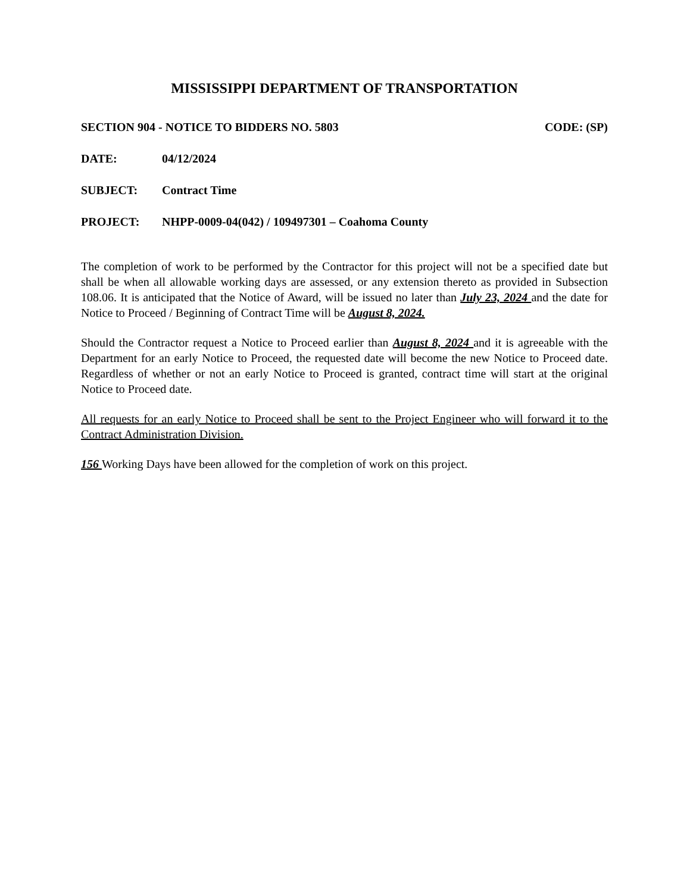MISSISSIPPI DEPARTMENT OF TRANSPORTATION
SECTION 904 - NOTICE TO BIDDERS NO. 5803 CODE: (SP)
DATE: 04/12/2024
SUBJECT: Contract Time
PROJECT: NHPP-0009-04(042) / 109497301 – Coahoma County
The completion of work to be performed by the Contractor for this project will not be a specified date but shall be when all allowable working days are assessed, or any extension thereto as provided in Subsection 108.06. It is anticipated that the Notice of Award, will be issued no later than July 23, 2024 and the date for Notice to Proceed / Beginning of Contract Time will be August 8, 2024.
Should the Contractor request a Notice to Proceed earlier than August 8, 2024 and it is agreeable with the Department for an early Notice to Proceed, the requested date will become the new Notice to Proceed date. Regardless of whether or not an early Notice to Proceed is granted, contract time will start at the original Notice to Proceed date.
All requests for an early Notice to Proceed shall be sent to the Project Engineer who will forward it to the Contract Administration Division.
156 Working Days have been allowed for the completion of work on this project.